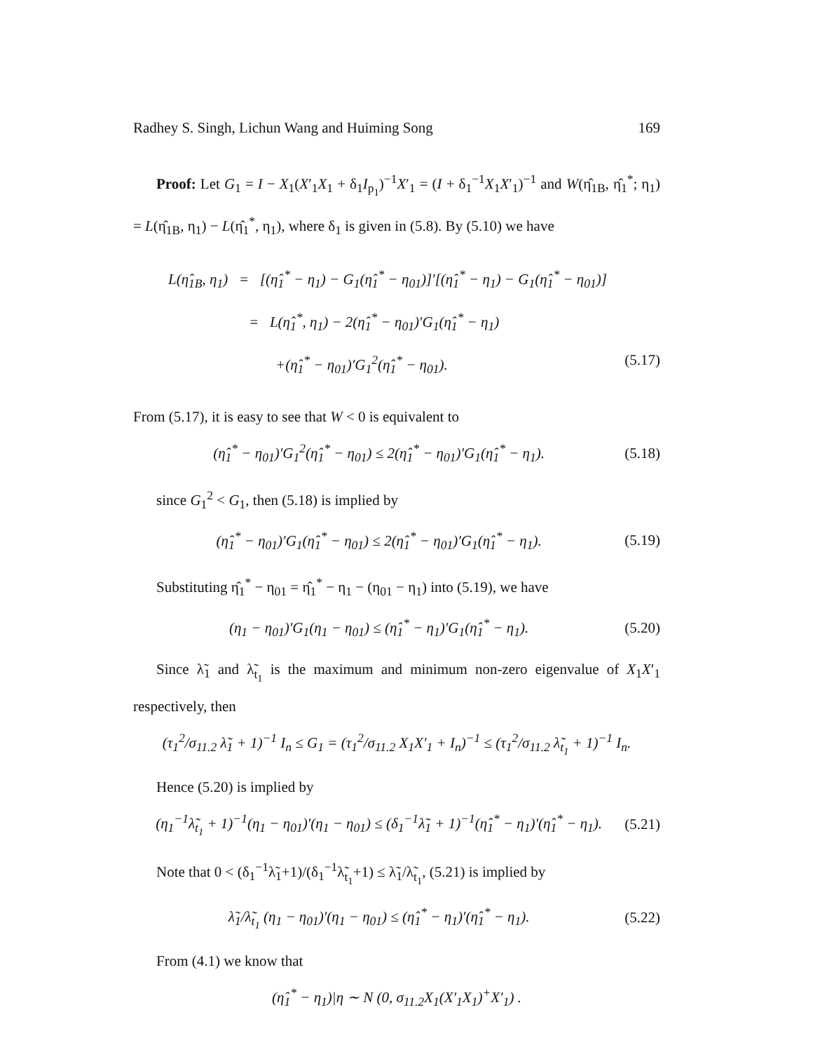Radhey S. Singh, Lichun Wang and Huiming Song 169
Proof: Let G<sub>1</sub> = I − X<sub>1</sub>(X′<sub>1</sub>X<sub>1</sub> + δ<sub>1</sub>I<sub>p<sub>1</sub></sub>)<sup>−1</sup>X′<sub>1</sub> = (I + δ<sub>1</sub><sup>−1</sup>X<sub>1</sub>X′<sub>1</sub>)<sup>−1</sup> and W(η̂<sub>1B</sub>, η̂<sub>1</sub><sup>*</sup>; η<sub>1</sub>) = L(η̂<sub>1B</sub>, η<sub>1</sub>) − L(η̂<sub>1</sub><sup>*</sup>, η<sub>1</sub>), where δ<sub>1</sub> is given in (5.8). By (5.10) we have
L(η̂<sub>1B</sub>, η<sub>1</sub>) = [(η̂<sub>1</sub><sup>*</sup> − η<sub>1</sub>) − G<sub>1</sub>(η̂<sub>1</sub><sup>*</sup> − η<sub>01</sub>)]′[(η̂<sub>1</sub><sup>*</sup> − η<sub>1</sub>) − G<sub>1</sub>(η̂<sub>1</sub><sup>*</sup> − η<sub>01</sub>)]
= L(η̂<sub>1</sub><sup>*</sup>, η<sub>1</sub>) − 2(η̂<sub>1</sub><sup>*</sup> − η<sub>01</sub>)′G<sub>1</sub>(η̂<sub>1</sub><sup>*</sup> − η<sub>1</sub>)
+(η̂<sub>1</sub><sup>*</sup> − η<sub>01</sub>)′G<sub>1</sub><sup>2</sup>(η̂<sub>1</sub><sup>*</sup> − η<sub>01</sub>). (5.17)
From (5.17), it is easy to see that W < 0 is equivalent to
(η̂<sub>1</sub><sup>*</sup> − η<sub>01</sub>)′G<sub>1</sub><sup>2</sup>(η̂<sub>1</sub><sup>*</sup> − η<sub>01</sub>) ≤ 2(η̂<sub>1</sub><sup>*</sup> − η<sub>01</sub>)′G<sub>1</sub>(η̂<sub>1</sub><sup>*</sup> − η<sub>1</sub>). (5.18)
since G<sub>1</sub><sup>2</sup> < G<sub>1</sub>, then (5.18) is implied by
(η̂<sub>1</sub><sup>*</sup> − η<sub>01</sub>)′G<sub>1</sub>(η̂<sub>1</sub><sup>*</sup> − η<sub>01</sub>) ≤ 2(η̂<sub>1</sub><sup>*</sup> − η<sub>01</sub>)′G<sub>1</sub>(η̂<sub>1</sub><sup>*</sup> − η<sub>1</sub>). (5.19)
Substituting η̂<sub>1</sub><sup>*</sup> − η<sub>01</sub> = η̂<sub>1</sub><sup>*</sup> − η<sub>1</sub> − (η<sub>01</sub> − η<sub>1</sub>) into (5.19), we have
(η<sub>1</sub> − η<sub>01</sub>)′G<sub>1</sub>(η<sub>1</sub> − η<sub>01</sub>) ≤ (η̂<sub>1</sub><sup>*</sup> − η<sub>1</sub>)′G<sub>1</sub>(η̂<sub>1</sub><sup>*</sup> − η<sub>1</sub>). (5.20)
Since λ̃<sub>1</sub> and λ̃<sub>t<sub>1</sub></sub> is the maximum and minimum non-zero eigenvalue of X<sub>1</sub>X′<sub>1</sub> respectively, then
(τ<sub>1</sub><sup>2</sup>/σ<sub>11.2</sub> λ̃<sub>1</sub> + 1)<sup>−1</sup> I<sub>n</sub> ≤ G<sub>1</sub> = (τ<sub>1</sub><sup>2</sup>/σ<sub>11.2</sub> X<sub>1</sub>X′<sub>1</sub> + I<sub>n</sub>)<sup>−1</sup> ≤ (τ<sub>1</sub><sup>2</sup>/σ<sub>11.2</sub> λ̃<sub>t<sub>1</sub></sub> + 1)<sup>−1</sup> I<sub>n</sub>.
Hence (5.20) is implied by
(η<sub>1</sub><sup>−1</sup>λ̃<sub>t<sub>1</sub></sub> + 1)<sup>−1</sup>(η<sub>1</sub> − η<sub>01</sub>)′(η<sub>1</sub> − η<sub>01</sub>) ≤ (δ<sub>1</sub><sup>−1</sup>λ̃<sub>1</sub> + 1)<sup>−1</sup>(η̂<sub>1</sub><sup>*</sup> − η<sub>1</sub>)′(η̂<sub>1</sub><sup>*</sup> − η<sub>1</sub>). (5.21)
Note that 0 < (δ<sub>1</sub><sup>−1</sup>λ̃<sub>1</sub>+1)/(δ<sub>1</sub><sup>−1</sup>λ̃<sub>t<sub>1</sub></sub>+1) ≤ λ̃<sub>1</sub>/λ̃<sub>t<sub>1</sub></sub>, (5.21) is implied by
λ̃<sub>1</sub>/λ̃<sub>t<sub>1</sub></sub> (η<sub>1</sub> − η<sub>01</sub>)′(η<sub>1</sub> − η<sub>01</sub>) ≤ (η̂<sub>1</sub><sup>*</sup> − η<sub>1</sub>)′(η̂<sub>1</sub><sup>*</sup> − η<sub>1</sub>). (5.22)
From (4.1) we know that
(η̂<sub>1</sub><sup>*</sup> − η<sub>1</sub>)|η ∼ N (0, σ<sub>11.2</sub>X<sub>1</sub>(X′<sub>1</sub>X<sub>1</sub>)<sup>+</sup>X′<sub>1</sub>) .